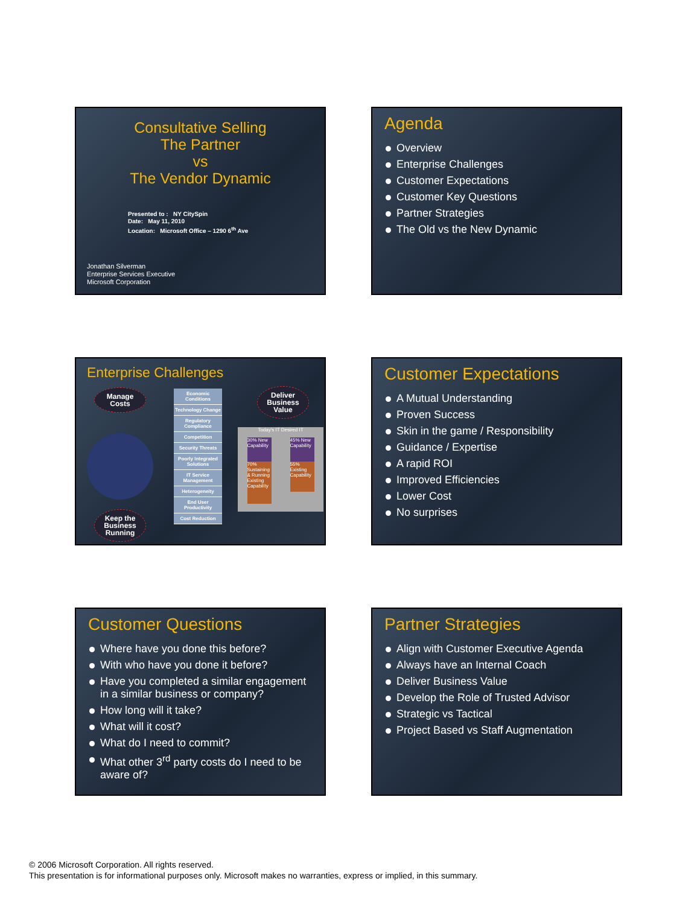Consultative Selling
The Partner
vs
The Vendor Dynamic
Presented to : NY CitySpin
Date: May 11, 2010
Location: Microsoft Office – 1290 6<sup>th</sup> Ave
Jonathan Silverman
Enterprise Services Executive
Microsoft Corporation
Agenda
Overview
Enterprise Challenges
Customer Expectations
Customer Key Questions
Partner Strategies
The Old vs the New Dynamic
Enterprise Challenges
Manage
Costs
Keep the
Business
Running
Deliver
Business
Value
Economic Conditions
Technology Change
Regulatory Compliance
Competition
Security Threats
Poorly Integrated Solutions
IT Service Management
Heterogeneity
End User Productivity
Cost Reduction
Today's IT Desired IT
30% New Capability
45% New Capability
70% Sustaining & Running Existing Capability
55% Existing Capability
Customer Expectations
A Mutual Understanding
Proven Success
Skin in the game / Responsibility
Guidance / Expertise
A rapid ROI
Improved Efficiencies
Lower Cost
No surprises
Customer Questions
Where have you done this before?
With who have you done it before?
Have you completed a similar engagement in a similar business or company?
How long will it take?
What will it cost?
What do I need to commit?
What other 3<sup>rd</sup> party costs do I need to be aware of?
Partner Strategies
Align with Customer Executive Agenda
Always have an Internal Coach
Deliver Business Value
Develop the Role of Trusted Advisor
Strategic vs Tactical
Project Based vs Staff Augmentation
© 2006 Microsoft Corporation. All rights reserved.
This presentation is for informational purposes only. Microsoft makes no warranties, express or implied, in this summary.